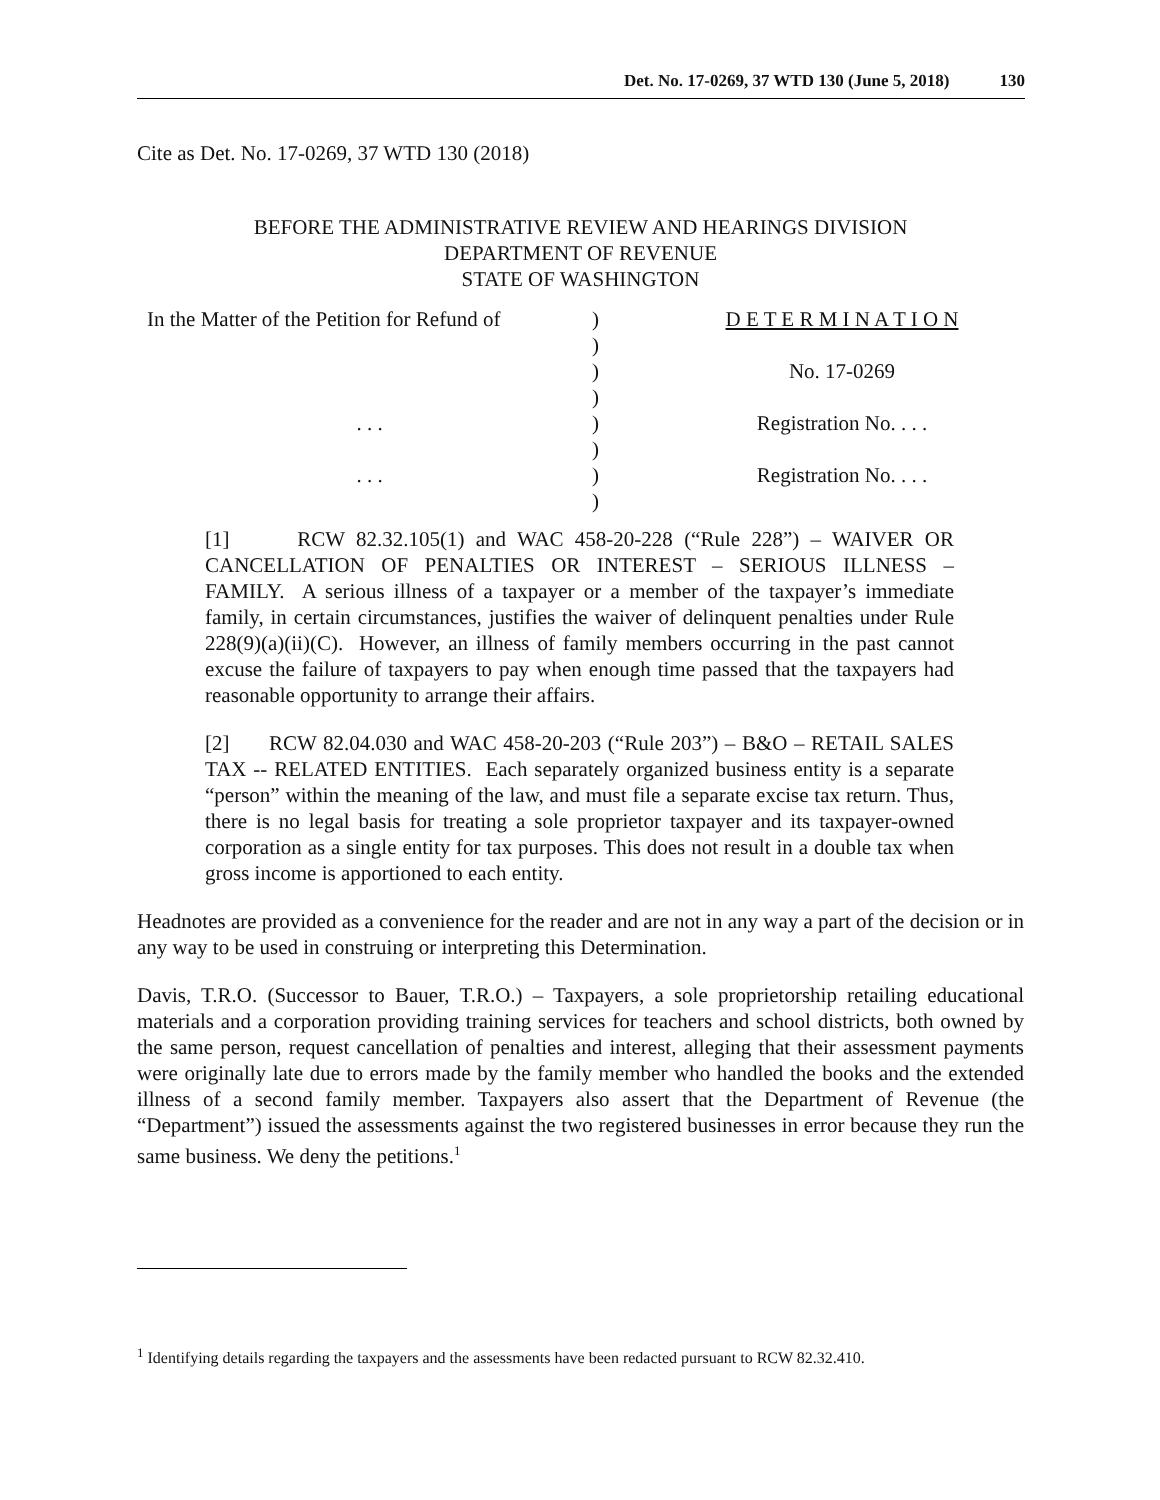Det. No. 17-0269, 37 WTD 130 (June 5, 2018) 130
Cite as Det. No. 17-0269, 37 WTD 130 (2018)
BEFORE THE ADMINISTRATIVE REVIEW AND HEARINGS DIVISION
DEPARTMENT OF REVENUE
STATE OF WASHINGTON
| In the Matter of the Petition for Refund of | ) | D E T E R M I N A T I O N |
| | ) | |
| | ) | No. 17-0269 |
| | ) | |
| . . . | ) | Registration No. . . . |
| | ) | |
| . . . | ) | Registration No. . . . |
| | ) | |
[1] RCW 82.32.105(1) and WAC 458-20-228 (“Rule 228”) – WAIVER OR CANCELLATION OF PENALTIES OR INTEREST – SERIOUS ILLNESS – FAMILY. A serious illness of a taxpayer or a member of the taxpayer’s immediate family, in certain circumstances, justifies the waiver of delinquent penalties under Rule 228(9)(a)(ii)(C). However, an illness of family members occurring in the past cannot excuse the failure of taxpayers to pay when enough time passed that the taxpayers had reasonable opportunity to arrange their affairs.
[2] RCW 82.04.030 and WAC 458-20-203 (“Rule 203”) – B&O – RETAIL SALES TAX -- RELATED ENTITIES. Each separately organized business entity is a separate “person” within the meaning of the law, and must file a separate excise tax return. Thus, there is no legal basis for treating a sole proprietor taxpayer and its taxpayer-owned corporation as a single entity for tax purposes. This does not result in a double tax when gross income is apportioned to each entity.
Headnotes are provided as a convenience for the reader and are not in any way a part of the decision or in any way to be used in construing or interpreting this Determination.
Davis, T.R.O. (Successor to Bauer, T.R.O.) – Taxpayers, a sole proprietorship retailing educational materials and a corporation providing training services for teachers and school districts, both owned by the same person, request cancellation of penalties and interest, alleging that their assessment payments were originally late due to errors made by the family member who handled the books and the extended illness of a second family member. Taxpayers also assert that the Department of Revenue (the “Department”) issued the assessments against the two registered businesses in error because they run the same business. We deny the petitions.<sup>1</sup>
<sup>1</sup> Identifying details regarding the taxpayers and the assessments have been redacted pursuant to RCW 82.32.410.